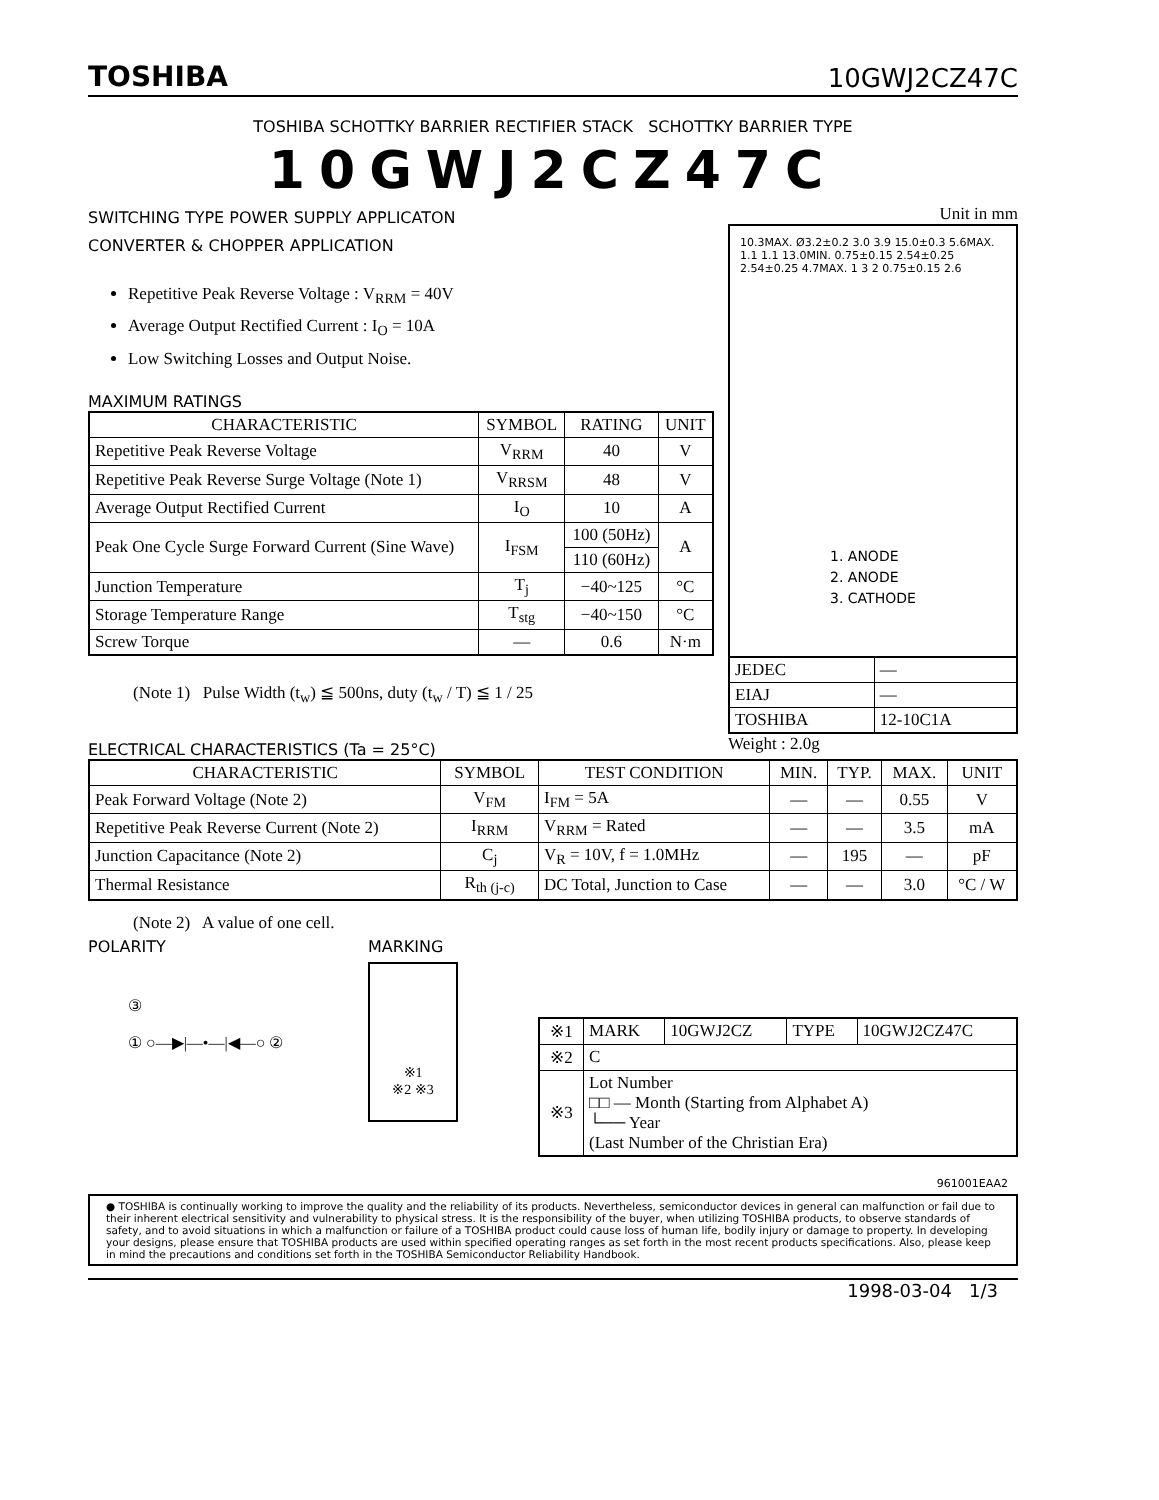TOSHIBA 10GWJ2CZ47C
TOSHIBA SCHOTTKY BARRIER RECTIFIER STACK SCHOTTKY BARRIER TYPE
10GWJ2CZ47C
SWITCHING TYPE POWER SUPPLY APPLICATON
CONVERTER & CHOPPER APPLICATION
Repetitive Peak Reverse Voltage : V<sub>RRM</sub> = 40V
Average Output Rectified Current : I<sub>O</sub> = 10A
Low Switching Losses and Output Noise.
MAXIMUM RATINGS
| CHARACTERISTIC | SYMBOL | RATING | UNIT |
| --- | --- | --- | --- |
| Repetitive Peak Reverse Voltage | V<sub>RRM</sub> | 40 | V |
| Repetitive Peak Reverse Surge Voltage (Note 1) | V<sub>RRSM</sub> | 48 | V |
| Average Output Rectified Current | I<sub>O</sub> | 10 | A |
| Peak One Cycle Surge Forward Current (Sine Wave) | I<sub>FSM</sub> | 100 (50Hz) | A |
| | | 110 (60Hz) | |
| Junction Temperature | T<sub>j</sub> | −40~125 | °C |
| Storage Temperature Range | T<sub>stg</sub> | −40~150 | °C |
| Screw Torque | — | 0.6 | N·m |
(Note 1) Pulse Width (t<sub>w</sub>) ≦ 500ns, duty (t<sub>w</sub> / T) ≦ 1 / 25
Unit in mm
10.3MAX. Ø3.2±0.2 3.0 3.9 15.0±0.3 5.6MAX. 1.1 1.1 13.0MIN. 0.75±0.15 2.54±0.25 2.54±0.25 4.7MAX. 1 3 2 0.75±0.15 2.6
1. ANODE
2. ANODE
3. CATHODE
| JEDEC | — |
| EIAJ | — |
| TOSHIBA | 12-10C1A |
Weight : 2.0g
ELECTRICAL CHARACTERISTICS (Ta = 25°C)
| CHARACTERISTIC | SYMBOL | TEST CONDITION | MIN. | TYP. | MAX. | UNIT |
| --- | --- | --- | --- | --- | --- | --- |
| Peak Forward Voltage (Note 2) | V<sub>FM</sub> | I<sub>FM</sub> = 5A | — | — | 0.55 | V |
| Repetitive Peak Reverse Current (Note 2) | I<sub>RRM</sub> | V<sub>RRM</sub> = Rated | — | — | 3.5 | mA |
| Junction Capacitance (Note 2) | C<sub>j</sub> | V<sub>R</sub> = 10V, f = 1.0MHz | — | 195 | — | pF |
| Thermal Resistance | R<sub>th (j-c)</sub> | DC Total, Junction to Case | — | — | 3.0 | °C / W |
(Note 2) A value of one cell.
POLARITY
③
① ○—▶|—•—|◀—○ ②
MARKING
※1
※2 ※3
| ※1 | MARK | 10GWJ2CZ | TYPE | 10GWJ2CZ47C |
| ※2 | C | | | |
| ※3 | Lot Number □□ — Month (Starting from Alphabet A) └── Year (Last Number of the Christian Era) | | | |
961001EAA2
● TOSHIBA is continually working to improve the quality and the reliability of its products. Nevertheless, semiconductor devices in general can malfunction or fail due to their inherent electrical sensitivity and vulnerability to physical stress. It is the responsibility of the buyer, when utilizing TOSHIBA products, to observe standards of safety, and to avoid situations in which a malfunction or failure of a TOSHIBA product could cause loss of human life, bodily injury or damage to property. In developing your designs, please ensure that TOSHIBA products are used within specified operating ranges as set forth in the most recent products specifications. Also, please keep in mind the precautions and conditions set forth in the TOSHIBA Semiconductor Reliability Handbook.
1998-03-04 1/3